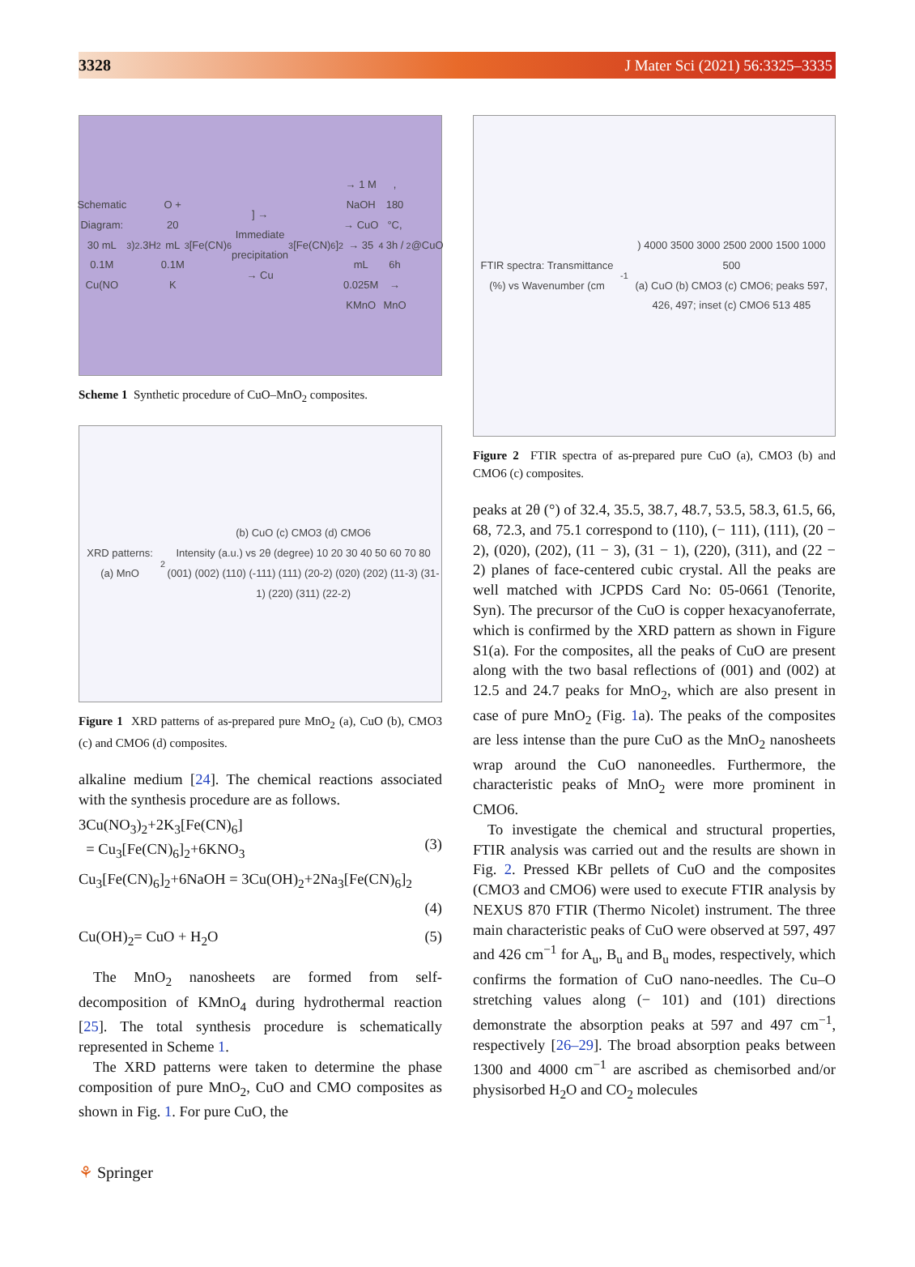3328 J Mater Sci (2021) 56:3325–3335
Schematic Diagram: 30 mL 0.1M Cu(NO<sub>3</sub>)<sub>2</sub>.3H<sub>2</sub>O + 20 mL 0.1M K<sub>3</sub>[Fe(CN)<sub>6</sub>] → Immediate precipitation → Cu<sub>3</sub>[Fe(CN)<sub>6</sub>]<sub>2</sub> → 1 M NaOH → CuO → 35 mL 0.025M KMnO<sub>4</sub>, 180 °C, 3h / 6h → MnO<sub>2</sub>@CuO
Scheme 1 Synthetic procedure of CuO–MnO<sub>2</sub> composites.
XRD patterns: (a) MnO<sub>2</sub> (b) CuO (c) CMO3 (d) CMO6
Intensity (a.u.) vs 2θ (degree) 10 20 30 40 50 60 70 80
(001) (002) (110) (-111) (111) (20-2) (020) (202) (11-3) (31-1) (220) (311) (22-2)
Figure 1 XRD patterns of as-prepared pure MnO<sub>2</sub> (a), CuO (b), CMO3 (c) and CMO6 (d) composites.
alkaline medium [24]. The chemical reactions associated with the synthesis procedure are as follows.
3Cu(NO<sub>3</sub>)<sub>2</sub>+2K<sub>3</sub>[Fe(CN)<sub>6</sub>]
= Cu<sub>3</sub>[Fe(CN)<sub>6</sub>]<sub>2</sub>+6KNO<sub>3</sub>
(3)
Cu<sub>3</sub>[Fe(CN)<sub>6</sub>]<sub>2</sub>+6NaOH = 3Cu(OH)<sub>2</sub>+2Na<sub>3</sub>[Fe(CN)<sub>6</sub>]<sub>2</sub>
(4)
Cu(OH)<sub>2</sub>= CuO + H<sub>2</sub>O (5)
The MnO<sub>2</sub> nanosheets are formed from self-decomposition of KMnO<sub>4</sub> during hydrothermal reaction [25]. The total synthesis procedure is schematically represented in Scheme 1.
The XRD patterns were taken to determine the phase composition of pure MnO<sub>2</sub>, CuO and CMO composites as shown in Fig. 1. For pure CuO, the
FTIR spectra: Transmittance (%) vs Wavenumber (cm<sup>-1</sup>) 4000 3500 3000 2500 2000 1500 1000 500
(a) CuO (b) CMO3 (c) CMO6; peaks 597, 426, 497; inset (c) CMO6 513 485
Figure 2 FTIR spectra of as-prepared pure CuO (a), CMO3 (b) and CMO6 (c) composites.
peaks at 2θ (°) of 32.4, 35.5, 38.7, 48.7, 53.5, 58.3, 61.5, 66, 68, 72.3, and 75.1 correspond to (110), (− 111), (111), (20 − 2), (020), (202), (11 − 3), (31 − 1), (220), (311), and (22 − 2) planes of face-centered cubic crystal. All the peaks are well matched with JCPDS Card No: 05-0661 (Tenorite, Syn). The precursor of the CuO is copper hexacyanoferrate, which is confirmed by the XRD pattern as shown in Figure S1(a). For the composites, all the peaks of CuO are present along with the two basal reflections of (001) and (002) at 12.5 and 24.7 peaks for MnO<sub>2</sub>, which are also present in case of pure MnO<sub>2</sub> (Fig. 1a). The peaks of the composites are less intense than the pure CuO as the MnO<sub>2</sub> nanosheets wrap around the CuO nanoneedles. Furthermore, the characteristic peaks of MnO<sub>2</sub> were more prominent in CMO6.
To investigate the chemical and structural properties, FTIR analysis was carried out and the results are shown in Fig. 2. Pressed KBr pellets of CuO and the composites (CMO3 and CMO6) were used to execute FTIR analysis by NEXUS 870 FTIR (Thermo Nicolet) instrument. The three main characteristic peaks of CuO were observed at 597, 497 and 426 cm<sup>−1</sup> for A<sub>u</sub>, B<sub>u</sub> and B<sub>u</sub> modes, respectively, which confirms the formation of CuO nano-needles. The Cu–O stretching values along (− 101) and (101) directions demonstrate the absorption peaks at 597 and 497 cm<sup>−1</sup>, respectively [26–29]. The broad absorption peaks between 1300 and 4000 cm<sup>−1</sup> are ascribed as chemisorbed and/or physisorbed H<sub>2</sub>O and CO<sub>2</sub> molecules
⚘ Springer